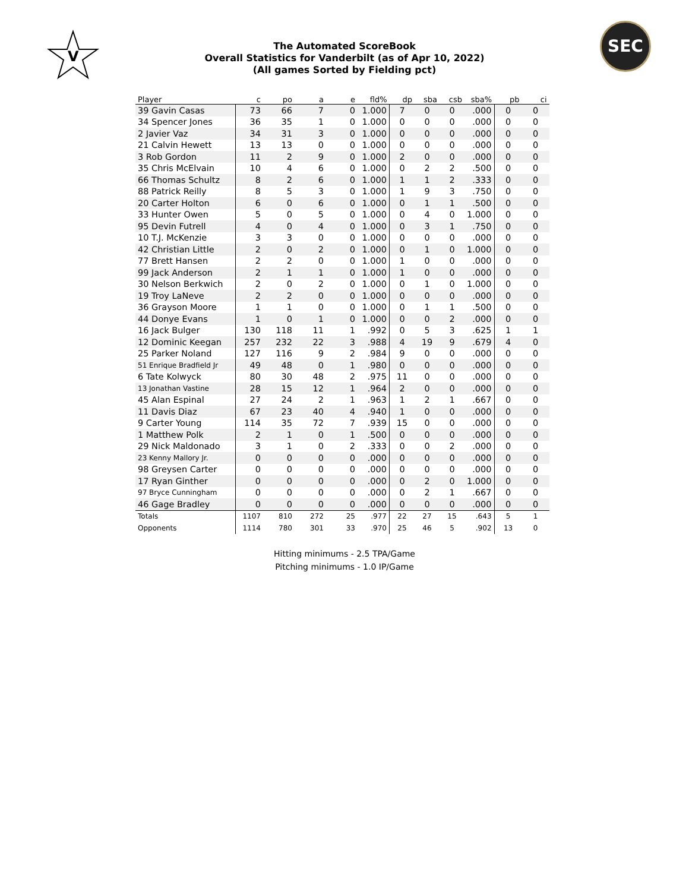V
SEC
The Automated ScoreBook
Overall Statistics for Vanderbilt (as of Apr 10, 2022)
(All games Sorted by Fielding pct)
| Player | c | po | a | e | fld% | dp | sba | csb | sba% | pb | ci |
| --- | --- | --- | --- | --- | --- | --- | --- | --- | --- | --- | --- |
| 39 Gavin Casas | 73 | 66 | 7 | 0 | 1.000 | 7 | 0 | 0 | .000 | 0 | 0 |
| 34 Spencer Jones | 36 | 35 | 1 | 0 | 1.000 | 0 | 0 | 0 | .000 | 0 | 0 |
| 2 Javier Vaz | 34 | 31 | 3 | 0 | 1.000 | 0 | 0 | 0 | .000 | 0 | 0 |
| 21 Calvin Hewett | 13 | 13 | 0 | 0 | 1.000 | 0 | 0 | 0 | .000 | 0 | 0 |
| 3 Rob Gordon | 11 | 2 | 9 | 0 | 1.000 | 2 | 0 | 0 | .000 | 0 | 0 |
| 35 Chris McElvain | 10 | 4 | 6 | 0 | 1.000 | 0 | 2 | 2 | .500 | 0 | 0 |
| 66 Thomas Schultz | 8 | 2 | 6 | 0 | 1.000 | 1 | 1 | 2 | .333 | 0 | 0 |
| 88 Patrick Reilly | 8 | 5 | 3 | 0 | 1.000 | 1 | 9 | 3 | .750 | 0 | 0 |
| 20 Carter Holton | 6 | 0 | 6 | 0 | 1.000 | 0 | 1 | 1 | .500 | 0 | 0 |
| 33 Hunter Owen | 5 | 0 | 5 | 0 | 1.000 | 0 | 4 | 0 | 1.000 | 0 | 0 |
| 95 Devin Futrell | 4 | 0 | 4 | 0 | 1.000 | 0 | 3 | 1 | .750 | 0 | 0 |
| 10 T.J. McKenzie | 3 | 3 | 0 | 0 | 1.000 | 0 | 0 | 0 | .000 | 0 | 0 |
| 42 Christian Little | 2 | 0 | 2 | 0 | 1.000 | 0 | 1 | 0 | 1.000 | 0 | 0 |
| 77 Brett Hansen | 2 | 2 | 0 | 0 | 1.000 | 1 | 0 | 0 | .000 | 0 | 0 |
| 99 Jack Anderson | 2 | 1 | 1 | 0 | 1.000 | 1 | 0 | 0 | .000 | 0 | 0 |
| 30 Nelson Berkwich | 2 | 0 | 2 | 0 | 1.000 | 0 | 1 | 0 | 1.000 | 0 | 0 |
| 19 Troy LaNeve | 2 | 2 | 0 | 0 | 1.000 | 0 | 0 | 0 | .000 | 0 | 0 |
| 36 Grayson Moore | 1 | 1 | 0 | 0 | 1.000 | 0 | 1 | 1 | .500 | 0 | 0 |
| 44 Donye Evans | 1 | 0 | 1 | 0 | 1.000 | 0 | 0 | 2 | .000 | 0 | 0 |
| 16 Jack Bulger | 130 | 118 | 11 | 1 | .992 | 0 | 5 | 3 | .625 | 1 | 1 |
| 12 Dominic Keegan | 257 | 232 | 22 | 3 | .988 | 4 | 19 | 9 | .679 | 4 | 0 |
| 25 Parker Noland | 127 | 116 | 9 | 2 | .984 | 9 | 0 | 0 | .000 | 0 | 0 |
| 51 Enrique Bradfield Jr | 49 | 48 | 0 | 1 | .980 | 0 | 0 | 0 | .000 | 0 | 0 |
| 6 Tate Kolwyck | 80 | 30 | 48 | 2 | .975 | 11 | 0 | 0 | .000 | 0 | 0 |
| 13 Jonathan Vastine | 28 | 15 | 12 | 1 | .964 | 2 | 0 | 0 | .000 | 0 | 0 |
| 45 Alan Espinal | 27 | 24 | 2 | 1 | .963 | 1 | 2 | 1 | .667 | 0 | 0 |
| 11 Davis Diaz | 67 | 23 | 40 | 4 | .940 | 1 | 0 | 0 | .000 | 0 | 0 |
| 9 Carter Young | 114 | 35 | 72 | 7 | .939 | 15 | 0 | 0 | .000 | 0 | 0 |
| 1 Matthew Polk | 2 | 1 | 0 | 1 | .500 | 0 | 0 | 0 | .000 | 0 | 0 |
| 29 Nick Maldonado | 3 | 1 | 0 | 2 | .333 | 0 | 0 | 2 | .000 | 0 | 0 |
| 23 Kenny Mallory Jr. | 0 | 0 | 0 | 0 | .000 | 0 | 0 | 0 | .000 | 0 | 0 |
| 98 Greysen Carter | 0 | 0 | 0 | 0 | .000 | 0 | 0 | 0 | .000 | 0 | 0 |
| 17 Ryan Ginther | 0 | 0 | 0 | 0 | .000 | 0 | 2 | 0 | 1.000 | 0 | 0 |
| 97 Bryce Cunningham | 0 | 0 | 0 | 0 | .000 | 0 | 2 | 1 | .667 | 0 | 0 |
| 46 Gage Bradley | 0 | 0 | 0 | 0 | .000 | 0 | 0 | 0 | .000 | 0 | 0 |
| Totals | 1107 | 810 | 272 | 25 | .977 | 22 | 27 | 15 | .643 | 5 | 1 |
| Opponents | 1114 | 780 | 301 | 33 | .970 | 25 | 46 | 5 | .902 | 13 | 0 |
Hitting minimums - 2.5 TPA/Game
Pitching minimums - 1.0 IP/Game